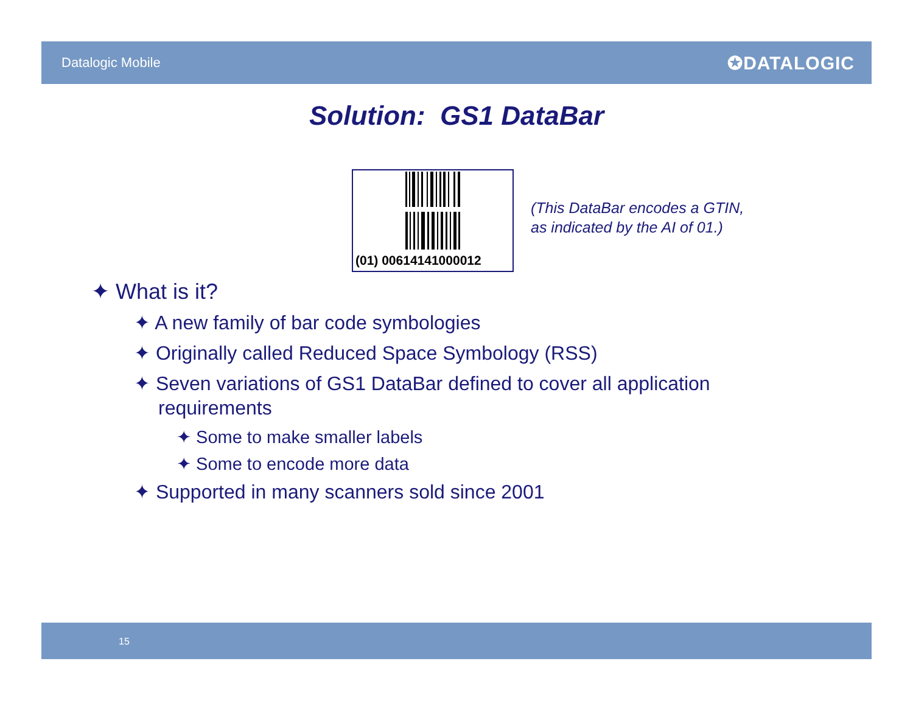Datalogic Mobile
✪DATALOGIC
Solution: GS1 DataBar
(01) 00614141000012
(This DataBar encodes a GTIN,
as indicated by the AI of 01.)
✦ What is it?
✦ A new family of bar code symbologies
✦ Originally called Reduced Space Symbology (RSS)
✦ Seven variations of GS1 DataBar defined to cover all application requirements
✦ Some to make smaller labels
✦ Some to encode more data
✦ Supported in many scanners sold since 2001
15